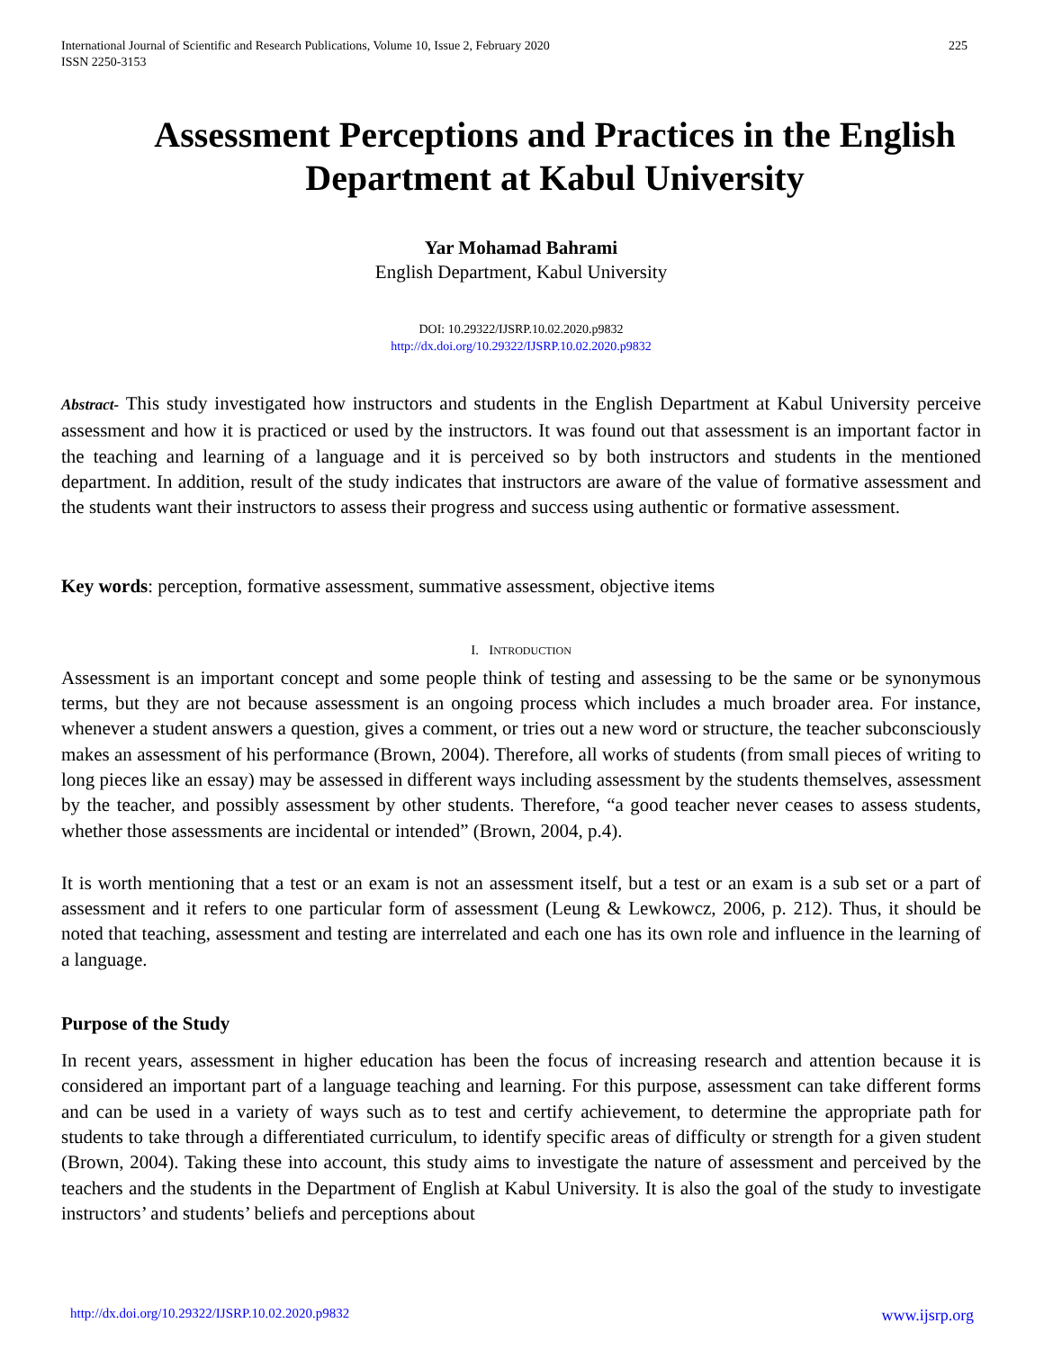International Journal of Scientific and Research Publications, Volume 10, Issue 2, February 2020
ISSN 2250-3153
225
Assessment Perceptions and Practices in the English Department at Kabul University
Yar Mohamad Bahrami
English Department, Kabul University
DOI: 10.29322/IJSRP.10.02.2020.p9832
http://dx.doi.org/10.29322/IJSRP.10.02.2020.p9832
Abstract- This study investigated how instructors and students in the English Department at Kabul University perceive assessment and how it is practiced or used by the instructors. It was found out that assessment is an important factor in the teaching and learning of a language and it is perceived so by both instructors and students in the mentioned department. In addition, result of the study indicates that instructors are aware of the value of formative assessment and the students want their instructors to assess their progress and success using authentic or formative assessment.
Key words: perception, formative assessment, summative assessment, objective items
I. INTRODUCTION
Assessment is an important concept and some people think of testing and assessing to be the same or be synonymous terms, but they are not because assessment is an ongoing process which includes a much broader area. For instance, whenever a student answers a question, gives a comment, or tries out a new word or structure, the teacher subconsciously makes an assessment of his performance (Brown, 2004). Therefore, all works of students (from small pieces of writing to long pieces like an essay) may be assessed in different ways including assessment by the students themselves, assessment by the teacher, and possibly assessment by other students. Therefore, “a good teacher never ceases to assess students, whether those assessments are incidental or intended” (Brown, 2004, p.4).
It is worth mentioning that a test or an exam is not an assessment itself, but a test or an exam is a sub set or a part of assessment and it refers to one particular form of assessment (Leung & Lewkowcz, 2006, p. 212). Thus, it should be noted that teaching, assessment and testing are interrelated and each one has its own role and influence in the learning of a language.
Purpose of the Study
In recent years, assessment in higher education has been the focus of increasing research and attention because it is considered an important part of a language teaching and learning. For this purpose, assessment can take different forms and can be used in a variety of ways such as to test and certify achievement, to determine the appropriate path for students to take through a differentiated curriculum, to identify specific areas of difficulty or strength for a given student (Brown, 2004). Taking these into account, this study aims to investigate the nature of assessment and perceived by the teachers and the students in the Department of English at Kabul University. It is also the goal of the study to investigate instructors’ and students’ beliefs and perceptions about
http://dx.doi.org/10.29322/IJSRP.10.02.2020.p9832 www.ijsrp.org